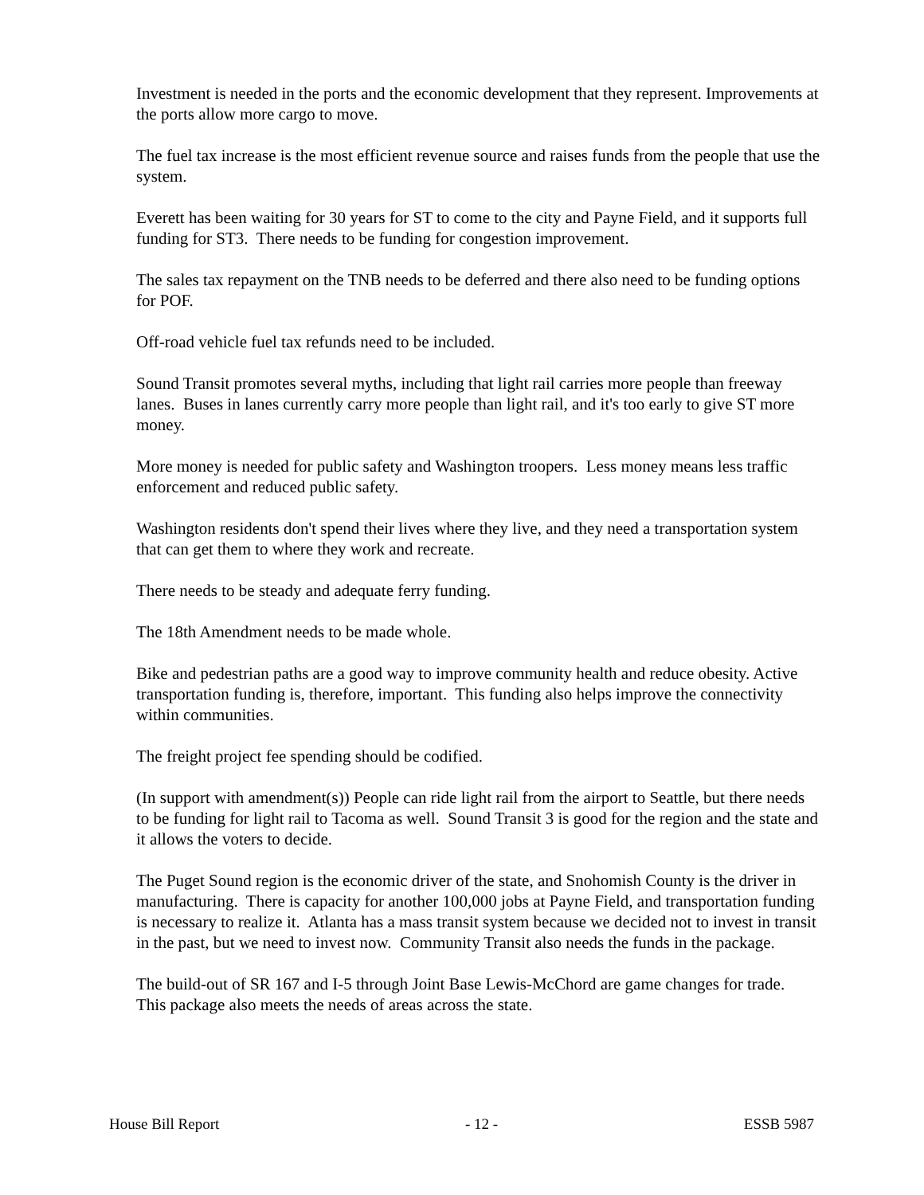Investment is needed in the ports and the economic development that they represent. Improvements at the ports allow more cargo to move.
The fuel tax increase is the most efficient revenue source and raises funds from the people that use the system.
Everett has been waiting for 30 years for ST to come to the city and Payne Field, and it supports full funding for ST3. There needs to be funding for congestion improvement.
The sales tax repayment on the TNB needs to be deferred and there also need to be funding options for POF.
Off-road vehicle fuel tax refunds need to be included.
Sound Transit promotes several myths, including that light rail carries more people than freeway lanes. Buses in lanes currently carry more people than light rail, and it's too early to give ST more money.
More money is needed for public safety and Washington troopers. Less money means less traffic enforcement and reduced public safety.
Washington residents don't spend their lives where they live, and they need a transportation system that can get them to where they work and recreate.
There needs to be steady and adequate ferry funding.
The 18th Amendment needs to be made whole.
Bike and pedestrian paths are a good way to improve community health and reduce obesity. Active transportation funding is, therefore, important. This funding also helps improve the connectivity within communities.
The freight project fee spending should be codified.
(In support with amendment(s)) People can ride light rail from the airport to Seattle, but there needs to be funding for light rail to Tacoma as well. Sound Transit 3 is good for the region and the state and it allows the voters to decide.
The Puget Sound region is the economic driver of the state, and Snohomish County is the driver in manufacturing. There is capacity for another 100,000 jobs at Payne Field, and transportation funding is necessary to realize it. Atlanta has a mass transit system because we decided not to invest in transit in the past, but we need to invest now. Community Transit also needs the funds in the package.
The build-out of SR 167 and I-5 through Joint Base Lewis-McChord are game changes for trade. This package also meets the needs of areas across the state.
House Bill Report - 12 - ESSB 5987